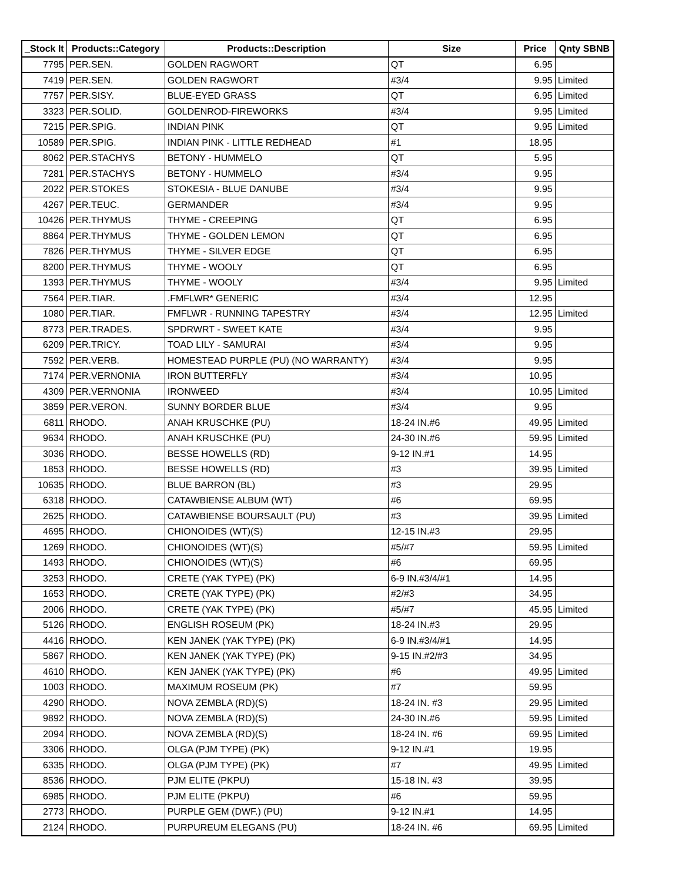| _Stock It | Products::Category | Products::Description | Size | Price | Qnty SBNB |
| --- | --- | --- | --- | --- | --- |
| 7795 | PER.SEN. | GOLDEN RAGWORT | QT | 6.95 | |
| 7419 | PER.SEN. | GOLDEN RAGWORT | #3/4 | 9.95 | Limited |
| 7757 | PER.SISY. | BLUE-EYED GRASS | QT | 6.95 | Limited |
| 3323 | PER.SOLID. | GOLDENROD-FIREWORKS | #3/4 | 9.95 | Limited |
| 7215 | PER.SPIG. | INDIAN PINK | QT | 9.95 | Limited |
| 10589 | PER.SPIG. | INDIAN PINK - LITTLE REDHEAD | #1 | 18.95 | |
| 8062 | PER.STACHYS | BETONY - HUMMELO | QT | 5.95 | |
| 7281 | PER.STACHYS | BETONY - HUMMELO | #3/4 | 9.95 | |
| 2022 | PER.STOKES | STOKESIA - BLUE DANUBE | #3/4 | 9.95 | |
| 4267 | PER.TEUC. | GERMANDER | #3/4 | 9.95 | |
| 10426 | PER.THYMUS | THYME - CREEPING | QT | 6.95 | |
| 8864 | PER.THYMUS | THYME - GOLDEN LEMON | QT | 6.95 | |
| 7826 | PER.THYMUS | THYME - SILVER EDGE | QT | 6.95 | |
| 8200 | PER.THYMUS | THYME - WOOLY | QT | 6.95 | |
| 1393 | PER.THYMUS | THYME - WOOLY | #3/4 | 9.95 | Limited |
| 7564 | PER.TIAR. | .FMFLWR* GENERIC | #3/4 | 12.95 | |
| 1080 | PER.TIAR. | FMFLWR - RUNNING TAPESTRY | #3/4 | 12.95 | Limited |
| 8773 | PER.TRADES. | SPDRWRT - SWEET KATE | #3/4 | 9.95 | |
| 6209 | PER.TRICY. | TOAD LILY - SAMURAI | #3/4 | 9.95 | |
| 7592 | PER.VERB. | HOMESTEAD PURPLE (PU) (NO WARRANTY) | #3/4 | 9.95 | |
| 7174 | PER.VERNONIA | IRON BUTTERFLY | #3/4 | 10.95 | |
| 4309 | PER.VERNONIA | IRONWEED | #3/4 | 10.95 | Limited |
| 3859 | PER.VERON. | SUNNY BORDER BLUE | #3/4 | 9.95 | |
| 6811 | RHODO. | ANAH KRUSCHKE (PU) | 18-24 IN.#6 | 49.95 | Limited |
| 9634 | RHODO. | ANAH KRUSCHKE (PU) | 24-30 IN.#6 | 59.95 | Limited |
| 3036 | RHODO. | BESSE HOWELLS (RD) | 9-12 IN.#1 | 14.95 | |
| 1853 | RHODO. | BESSE HOWELLS (RD) | #3 | 39.95 | Limited |
| 10635 | RHODO. | BLUE BARRON (BL) | #3 | 29.95 | |
| 6318 | RHODO. | CATAWBIENSE ALBUM (WT) | #6 | 69.95 | |
| 2625 | RHODO. | CATAWBIENSE BOURSAULT (PU) | #3 | 39.95 | Limited |
| 4695 | RHODO. | CHIONOIDES (WT)(S) | 12-15 IN.#3 | 29.95 | |
| 1269 | RHODO. | CHIONOIDES (WT)(S) | #5/#7 | 59.95 | Limited |
| 1493 | RHODO. | CHIONOIDES (WT)(S) | #6 | 69.95 | |
| 3253 | RHODO. | CRETE (YAK TYPE) (PK) | 6-9 IN.#3/4/#1 | 14.95 | |
| 1653 | RHODO. | CRETE (YAK TYPE) (PK) | #2/#3 | 34.95 | |
| 2006 | RHODO. | CRETE (YAK TYPE) (PK) | #5/#7 | 45.95 | Limited |
| 5126 | RHODO. | ENGLISH ROSEUM (PK) | 18-24 IN.#3 | 29.95 | |
| 4416 | RHODO. | KEN JANEK (YAK TYPE) (PK) | 6-9 IN.#3/4/#1 | 14.95 | |
| 5867 | RHODO. | KEN JANEK (YAK TYPE) (PK) | 9-15 IN.#2/#3 | 34.95 | |
| 4610 | RHODO. | KEN JANEK (YAK TYPE) (PK) | #6 | 49.95 | Limited |
| 1003 | RHODO. | MAXIMUM ROSEUM (PK) | #7 | 59.95 | |
| 4290 | RHODO. | NOVA ZEMBLA (RD)(S) | 18-24 IN. #3 | 29.95 | Limited |
| 9892 | RHODO. | NOVA ZEMBLA (RD)(S) | 24-30 IN.#6 | 59.95 | Limited |
| 2094 | RHODO. | NOVA ZEMBLA (RD)(S) | 18-24 IN. #6 | 69.95 | Limited |
| 3306 | RHODO. | OLGA (PJM TYPE) (PK) | 9-12 IN.#1 | 19.95 | |
| 6335 | RHODO. | OLGA (PJM TYPE) (PK) | #7 | 49.95 | Limited |
| 8536 | RHODO. | PJM ELITE (PKPU) | 15-18 IN. #3 | 39.95 | |
| 6985 | RHODO. | PJM ELITE (PKPU) | #6 | 59.95 | |
| 2773 | RHODO. | PURPLE GEM (DWF.) (PU) | 9-12 IN.#1 | 14.95 | |
| 2124 | RHODO. | PURPUREUM ELEGANS (PU) | 18-24 IN. #6 | 69.95 | Limited |